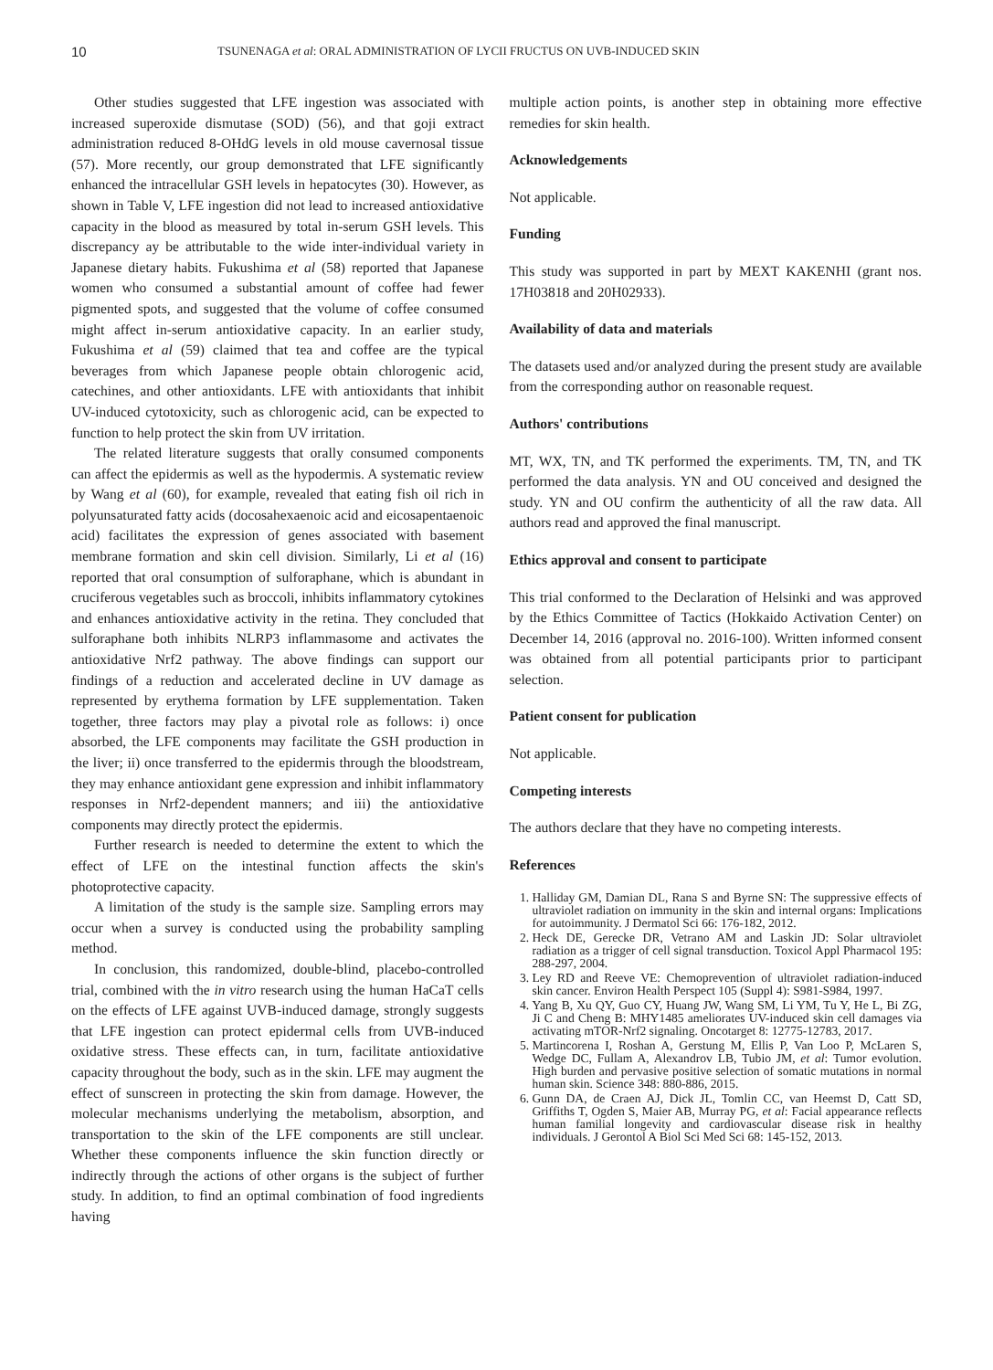10 TSUNENAGA et al: ORAL ADMINISTRATION OF LYCII FRUCTUS ON UVB-INDUCED SKIN
Other studies suggested that LFE ingestion was associated with increased superoxide dismutase (SOD) (56), and that goji extract administration reduced 8-OHdG levels in old mouse cavernosal tissue (57). More recently, our group demonstrated that LFE significantly enhanced the intracellular GSH levels in hepatocytes (30). However, as shown in Table V, LFE ingestion did not lead to increased antioxidative capacity in the blood as measured by total in-serum GSH levels. This discrepancy ay be attributable to the wide inter-individual variety in Japanese dietary habits. Fukushima et al (58) reported that Japanese women who consumed a substantial amount of coffee had fewer pigmented spots, and suggested that the volume of coffee consumed might affect in-serum antioxidative capacity. In an earlier study, Fukushima et al (59) claimed that tea and coffee are the typical beverages from which Japanese people obtain chlorogenic acid, catechines, and other antioxidants. LFE with antioxidants that inhibit UV-induced cytotoxicity, such as chlorogenic acid, can be expected to function to help protect the skin from UV irritation.
The related literature suggests that orally consumed components can affect the epidermis as well as the hypodermis. A systematic review by Wang et al (60), for example, revealed that eating fish oil rich in polyunsaturated fatty acids (docosahexaenoic acid and eicosapentaenoic acid) facilitates the expression of genes associated with basement membrane formation and skin cell division. Similarly, Li et al (16) reported that oral consumption of sulforaphane, which is abundant in cruciferous vegetables such as broccoli, inhibits inflammatory cytokines and enhances antioxidative activity in the retina. They concluded that sulforaphane both inhibits NLRP3 inflammasome and activates the antioxidative Nrf2 pathway. The above findings can support our findings of a reduction and accelerated decline in UV damage as represented by erythema formation by LFE supplementation. Taken together, three factors may play a pivotal role as follows: i) once absorbed, the LFE components may facilitate the GSH production in the liver; ii) once transferred to the epidermis through the bloodstream, they may enhance antioxidant gene expression and inhibit inflammatory responses in Nrf2-dependent manners; and iii) the antioxidative components may directly protect the epidermis.
Further research is needed to determine the extent to which the effect of LFE on the intestinal function affects the skin's photoprotective capacity.
A limitation of the study is the sample size. Sampling errors may occur when a survey is conducted using the probability sampling method.
In conclusion, this randomized, double-blind, placebo-controlled trial, combined with the in vitro research using the human HaCaT cells on the effects of LFE against UVB-induced damage, strongly suggests that LFE ingestion can protect epidermal cells from UVB-induced oxidative stress. These effects can, in turn, facilitate antioxidative capacity throughout the body, such as in the skin. LFE may augment the effect of sunscreen in protecting the skin from damage. However, the molecular mechanisms underlying the metabolism, absorption, and transportation to the skin of the LFE components are still unclear. Whether these components influence the skin function directly or indirectly through the actions of other organs is the subject of further study. In addition, to find an optimal combination of food ingredients having
multiple action points, is another step in obtaining more effective remedies for skin health.
Acknowledgements
Not applicable.
Funding
This study was supported in part by MEXT KAKENHI (grant nos. 17H03818 and 20H02933).
Availability of data and materials
The datasets used and/or analyzed during the present study are available from the corresponding author on reasonable request.
Authors' contributions
MT, WX, TN, and TK performed the experiments. TM, TN, and TK performed the data analysis. YN and OU conceived and designed the study. YN and OU confirm the authenticity of all the raw data. All authors read and approved the final manuscript.
Ethics approval and consent to participate
This trial conformed to the Declaration of Helsinki and was approved by the Ethics Committee of Tactics (Hokkaido Activation Center) on December 14, 2016 (approval no. 2016-100). Written informed consent was obtained from all potential participants prior to participant selection.
Patient consent for publication
Not applicable.
Competing interests
The authors declare that they have no competing interests.
References
1. Halliday GM, Damian DL, Rana S and Byrne SN: The suppressive effects of ultraviolet radiation on immunity in the skin and internal organs: Implications for autoimmunity. J Dermatol Sci 66: 176-182, 2012.
2. Heck DE, Gerecke DR, Vetrano AM and Laskin JD: Solar ultraviolet radiation as a trigger of cell signal transduction. Toxicol Appl Pharmacol 195: 288-297, 2004.
3. Ley RD and Reeve VE: Chemoprevention of ultraviolet radiation-induced skin cancer. Environ Health Perspect 105 (Suppl 4): S981-S984, 1997.
4. Yang B, Xu QY, Guo CY, Huang JW, Wang SM, Li YM, Tu Y, He L, Bi ZG, Ji C and Cheng B: MHY1485 ameliorates UV-induced skin cell damages via activating mTOR-Nrf2 signaling. Oncotarget 8: 12775-12783, 2017.
5. Martincorena I, Roshan A, Gerstung M, Ellis P, Van Loo P, McLaren S, Wedge DC, Fullam A, Alexandrov LB, Tubio JM, et al: Tumor evolution. High burden and pervasive positive selection of somatic mutations in normal human skin. Science 348: 880-886, 2015.
6. Gunn DA, de Craen AJ, Dick JL, Tomlin CC, van Heemst D, Catt SD, Griffiths T, Ogden S, Maier AB, Murray PG, et al: Facial appearance reflects human familial longevity and cardiovascular disease risk in healthy individuals. J Gerontol A Biol Sci Med Sci 68: 145-152, 2013.